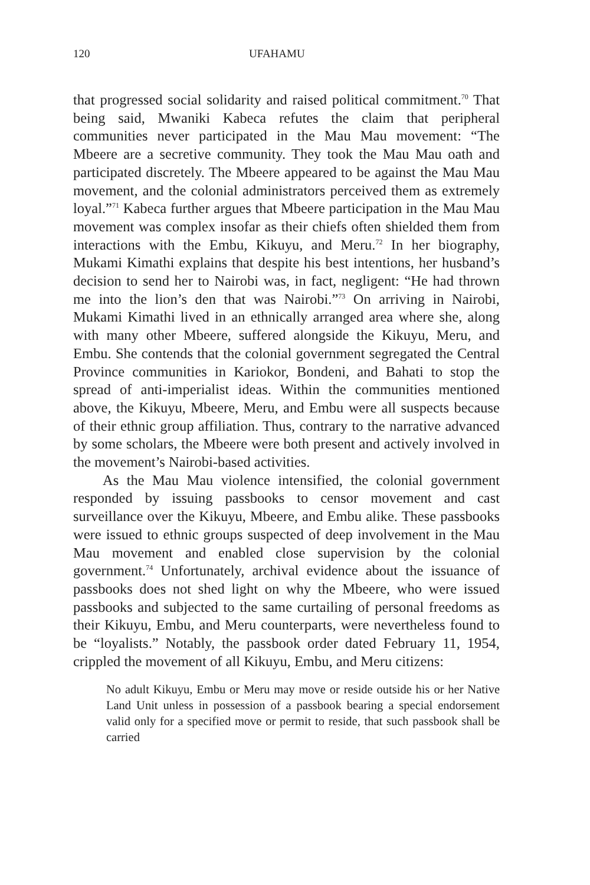120 UFAHAMU
that progressed social solidarity and raised political commitment.<sup>70</sup> That being said, Mwaniki Kabeca refutes the claim that peripheral communities never participated in the Mau Mau movement: “The Mbeere are a secretive community. They took the Mau Mau oath and participated discretely. The Mbeere appeared to be against the Mau Mau movement, and the colonial administrators perceived them as extremely loyal.”<sup>71</sup> Kabeca further argues that Mbeere participation in the Mau Mau movement was complex insofar as their chiefs often shielded them from interactions with the Embu, Kikuyu, and Meru.<sup>72</sup> In her biography, Mukami Kimathi explains that despite his best intentions, her husband’s decision to send her to Nairobi was, in fact, negligent: “He had thrown me into the lion’s den that was Nairobi.”<sup>73</sup> On arriving in Nairobi, Mukami Kimathi lived in an ethnically arranged area where she, along with many other Mbeere, suffered alongside the Kikuyu, Meru, and Embu. She contends that the colonial government segregated the Central Province communities in Kariokor, Bondeni, and Bahati to stop the spread of anti-imperialist ideas. Within the communities mentioned above, the Kikuyu, Mbeere, Meru, and Embu were all suspects because of their ethnic group affiliation. Thus, contrary to the narrative advanced by some scholars, the Mbeere were both present and actively involved in the movement’s Nairobi-based activities.
As the Mau Mau violence intensified, the colonial government responded by issuing passbooks to censor movement and cast surveillance over the Kikuyu, Mbeere, and Embu alike. These passbooks were issued to ethnic groups suspected of deep involvement in the Mau Mau movement and enabled close supervision by the colonial government.<sup>74</sup> Unfortunately, archival evidence about the issuance of passbooks does not shed light on why the Mbeere, who were issued passbooks and subjected to the same curtailing of personal freedoms as their Kikuyu, Embu, and Meru counterparts, were nevertheless found to be “loyalists.” Notably, the passbook order dated February 11, 1954, crippled the movement of all Kikuyu, Embu, and Meru citizens:
No adult Kikuyu, Embu or Meru may move or reside outside his or her Native Land Unit unless in possession of a passbook bearing a special endorsement valid only for a specified move or permit to reside, that such passbook shall be carried